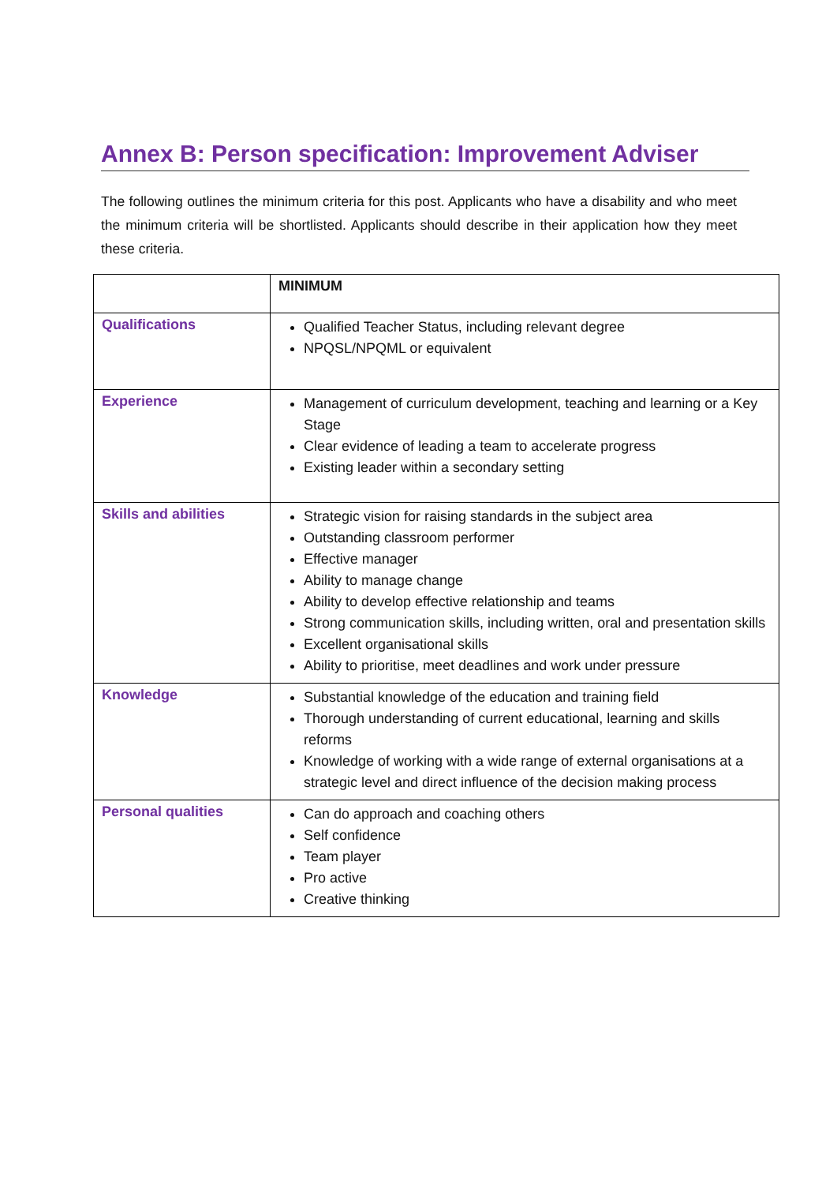Annex B: Person specification: Improvement Adviser
The following outlines the minimum criteria for this post. Applicants who have a disability and who meet the minimum criteria will be shortlisted. Applicants should describe in their application how they meet these criteria.
| | MINIMUM |
| Qualifications | Qualified Teacher Status, including relevant degree NPQSL/NPQML or equivalent |
| Experience | Management of curriculum development, teaching and learning or a Key Stage Clear evidence of leading a team to accelerate progress Existing leader within a secondary setting |
| Skills and abilities | Strategic vision for raising standards in the subject area Outstanding classroom performer Effective manager Ability to manage change Ability to develop effective relationship and teams Strong communication skills, including written, oral and presentation skills Excellent organisational skills Ability to prioritise, meet deadlines and work under pressure |
| Knowledge | Substantial knowledge of the education and training field Thorough understanding of current educational, learning and skills reforms Knowledge of working with a wide range of external organisations at a strategic level and direct influence of the decision making process |
| Personal qualities | Can do approach and coaching others Self confidence Team player Pro active Creative thinking |